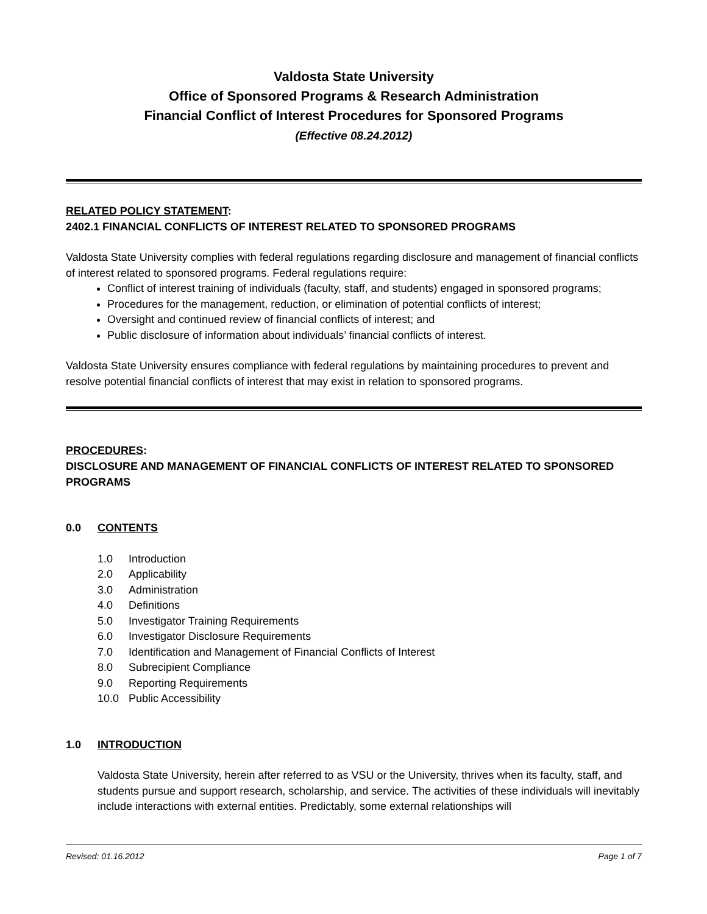Valdosta State University
Office of Sponsored Programs & Research Administration
Financial Conflict of Interest Procedures for Sponsored Programs
(Effective 08.24.2012)
RELATED POLICY STATEMENT:
2402.1 FINANCIAL CONFLICTS OF INTEREST RELATED TO SPONSORED PROGRAMS
Valdosta State University complies with federal regulations regarding disclosure and management of financial conflicts of interest related to sponsored programs. Federal regulations require:
Conflict of interest training of individuals (faculty, staff, and students) engaged in sponsored programs;
Procedures for the management, reduction, or elimination of potential conflicts of interest;
Oversight and continued review of financial conflicts of interest; and
Public disclosure of information about individuals’ financial conflicts of interest.
Valdosta State University ensures compliance with federal regulations by maintaining procedures to prevent and resolve potential financial conflicts of interest that may exist in relation to sponsored programs.
PROCEDURES:
DISCLOSURE AND MANAGEMENT OF FINANCIAL CONFLICTS OF INTEREST RELATED TO SPONSORED PROGRAMS
0.0 CONTENTS
1.0 Introduction
2.0 Applicability
3.0 Administration
4.0 Definitions
5.0 Investigator Training Requirements
6.0 Investigator Disclosure Requirements
7.0 Identification and Management of Financial Conflicts of Interest
8.0 Subrecipient Compliance
9.0 Reporting Requirements
10.0 Public Accessibility
1.0 INTRODUCTION
Valdosta State University, herein after referred to as VSU or the University, thrives when its faculty, staff, and students pursue and support research, scholarship, and service. The activities of these individuals will inevitably include interactions with external entities. Predictably, some external relationships will
Revised: 01.16.2012 Page 1 of 7